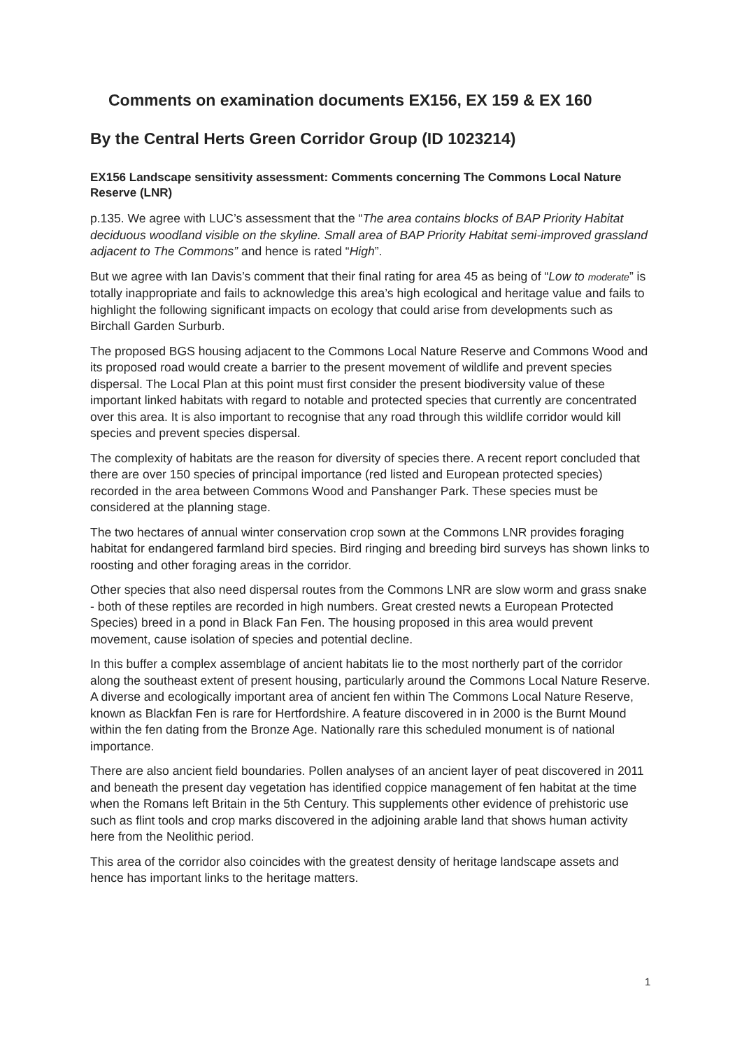Comments on examination documents EX156, EX 159 & EX 160
By the Central Herts Green Corridor Group (ID 1023214)
EX156 Landscape sensitivity assessment: Comments concerning The Commons Local Nature Reserve (LNR)
p.135. We agree with LUC’s assessment that the “The area contains blocks of BAP Priority Habitat deciduous woodland visible on the skyline. Small area of BAP Priority Habitat semi-improved grassland adjacent to The Commons” and hence is rated “High”.
But we agree with Ian Davis’s comment that their final rating for area 45 as being of “Low to moderate” is totally inappropriate and fails to acknowledge this area’s high ecological and heritage value and fails to highlight the following significant impacts on ecology that could arise from developments such as Birchall Garden Surburb.
The proposed BGS housing adjacent to the Commons Local Nature Reserve and Commons Wood and its proposed road would create a barrier to the present movement of wildlife and prevent species dispersal. The Local Plan at this point must first consider the present biodiversity value of these important linked habitats with regard to notable and protected species that currently are concentrated over this area. It is also important to recognise that any road through this wildlife corridor would kill species and prevent species dispersal.
The complexity of habitats are the reason for diversity of species there. A recent report concluded that there are over 150 species of principal importance (red listed and European protected species) recorded in the area between Commons Wood and Panshanger Park. These species must be considered at the planning stage.
The two hectares of annual winter conservation crop sown at the Commons LNR provides foraging habitat for endangered farmland bird species. Bird ringing and breeding bird surveys has shown links to roosting and other foraging areas in the corridor.
Other species that also need dispersal routes from the Commons LNR are slow worm and grass snake - both of these reptiles are recorded in high numbers. Great crested newts a European Protected Species) breed in a pond in Black Fan Fen. The housing proposed in this area would prevent movement, cause isolation of species and potential decline.
In this buffer a complex assemblage of ancient habitats lie to the most northerly part of the corridor along the southeast extent of present housing, particularly around the Commons Local Nature Reserve. A diverse and ecologically important area of ancient fen within The Commons Local Nature Reserve, known as Blackfan Fen is rare for Hertfordshire. A feature discovered in in 2000 is the Burnt Mound within the fen dating from the Bronze Age. Nationally rare this scheduled monument is of national importance.
There are also ancient field boundaries. Pollen analyses of an ancient layer of peat discovered in 2011 and beneath the present day vegetation has identified coppice management of fen habitat at the time when the Romans left Britain in the 5th Century. This supplements other evidence of prehistoric use such as flint tools and crop marks discovered in the adjoining arable land that shows human activity here from the Neolithic period.
This area of the corridor also coincides with the greatest density of heritage landscape assets and hence has important links to the heritage matters.
1